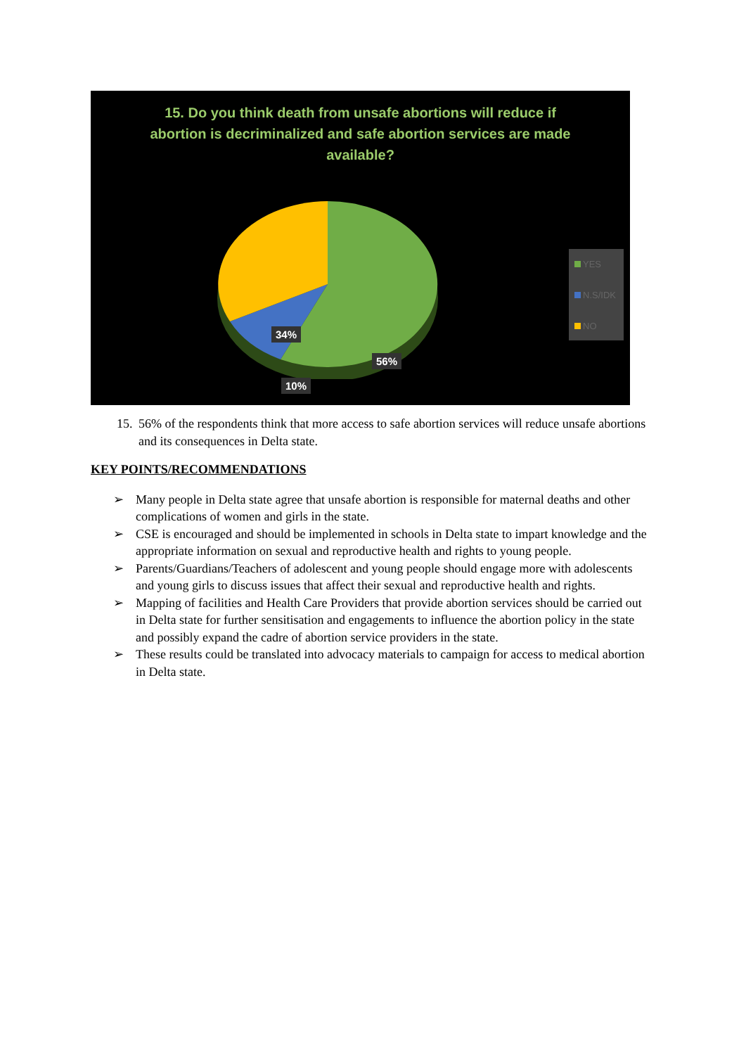15. Do you think death from unsafe abortions will reduce if abortion is decriminalized and safe abortion services are made available?
34%
10%
56%
YES
N.S/IDK
NO
15. 56% of the respondents think that more access to safe abortion services will reduce unsafe abortions and its consequences in Delta state.
KEY POINTS/RECOMMENDATIONS
➢ Many people in Delta state agree that unsafe abortion is responsible for maternal deaths and other complications of women and girls in the state.
➢ CSE is encouraged and should be implemented in schools in Delta state to impart knowledge and the appropriate information on sexual and reproductive health and rights to young people.
➢ Parents/Guardians/Teachers of adolescent and young people should engage more with adolescents and young girls to discuss issues that affect their sexual and reproductive health and rights.
➢ Mapping of facilities and Health Care Providers that provide abortion services should be carried out in Delta state for further sensitisation and engagements to influence the abortion policy in the state and possibly expand the cadre of abortion service providers in the state.
➢ These results could be translated into advocacy materials to campaign for access to medical abortion in Delta state.